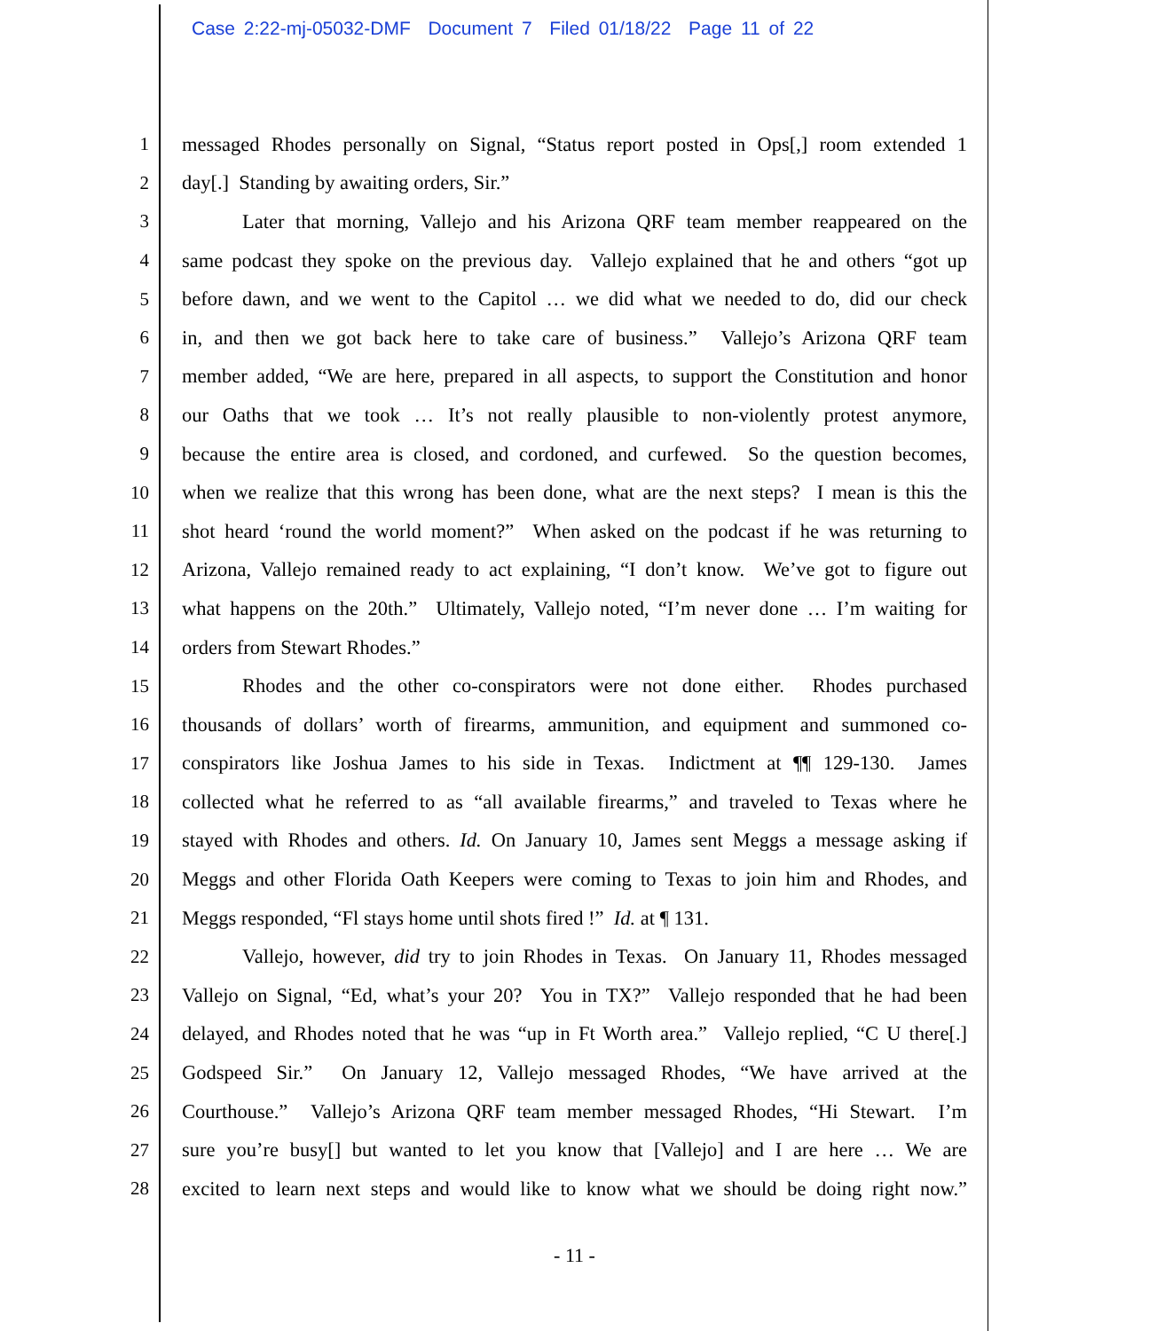Case 2:22-mj-05032-DMF Document 7 Filed 01/18/22 Page 11 of 22
1 messaged Rhodes personally on Signal, “Status report posted in Ops[,] room extended 1
2 day[.] Standing by awaiting orders, Sir.”
3 Later that morning, Vallejo and his Arizona QRF team member reappeared on the
4 same podcast they spoke on the previous day. Vallejo explained that he and others “got up
5 before dawn, and we went to the Capitol … we did what we needed to do, did our check
6 in, and then we got back here to take care of business.” Vallejo’s Arizona QRF team
7 member added, “We are here, prepared in all aspects, to support the Constitution and honor
8 our Oaths that we took … It’s not really plausible to non-violently protest anymore,
9 because the entire area is closed, and cordoned, and curfewed. So the question becomes,
10 when we realize that this wrong has been done, what are the next steps? I mean is this the
11 shot heard ‘round the world moment?” When asked on the podcast if he was returning to
12 Arizona, Vallejo remained ready to act explaining, “I don’t know. We’ve got to figure out
13 what happens on the 20th.” Ultimately, Vallejo noted, “I’m never done … I’m waiting for
14 orders from Stewart Rhodes.”
15 Rhodes and the other co-conspirators were not done either. Rhodes purchased
16 thousands of dollars’ worth of firearms, ammunition, and equipment and summoned co-
17 conspirators like Joshua James to his side in Texas. Indictment at ¶¶ 129-130. James
18 collected what he referred to as “all available firearms,” and traveled to Texas where he
19 stayed with Rhodes and others. Id. On January 10, James sent Meggs a message asking if
20 Meggs and other Florida Oath Keepers were coming to Texas to join him and Rhodes, and
21 Meggs responded, “Fl stays home until shots fired !” Id. at ¶ 131.
22 Vallejo, however, did try to join Rhodes in Texas. On January 11, Rhodes messaged
23 Vallejo on Signal, “Ed, what’s your 20? You in TX?” Vallejo responded that he had been
24 delayed, and Rhodes noted that he was “up in Ft Worth area.” Vallejo replied, “C U there[.]
25 Godspeed Sir.” On January 12, Vallejo messaged Rhodes, “We have arrived at the
26 Courthouse.” Vallejo’s Arizona QRF team member messaged Rhodes, “Hi Stewart. I’m
27 sure you’re busy[] but wanted to let you know that [Vallejo] and I are here … We are
28 excited to learn next steps and would like to know what we should be doing right now.”
- 11 -